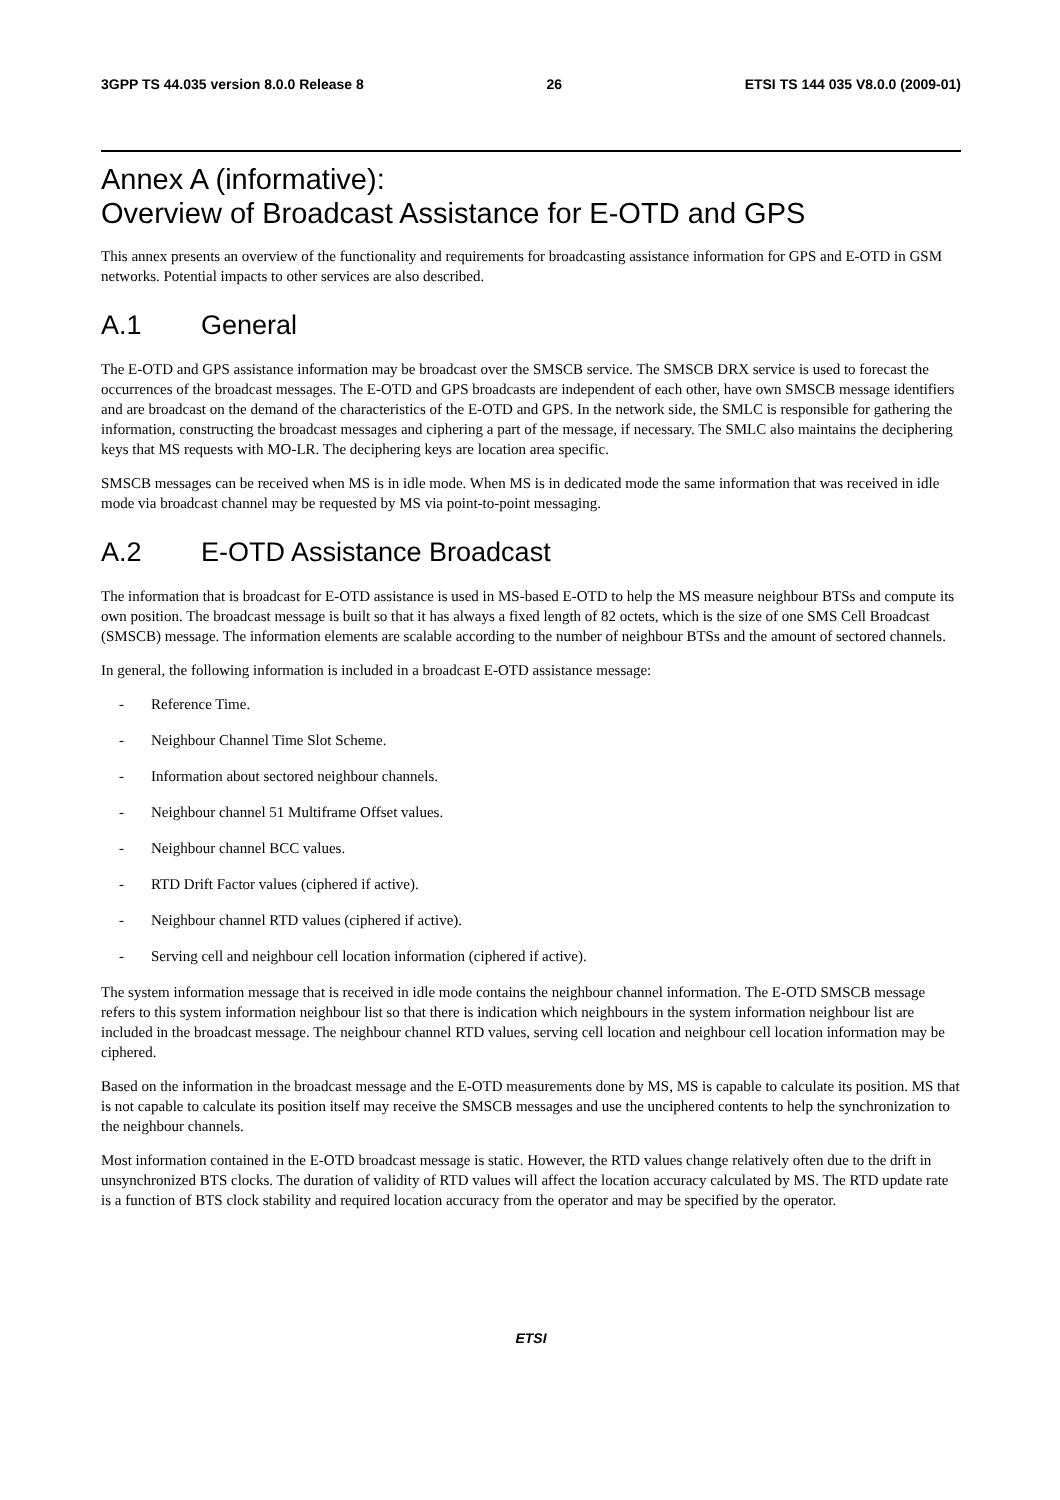3GPP TS 44.035 version 8.0.0 Release 8 26 ETSI TS 144 035 V8.0.0 (2009-01)
Annex A (informative):
Overview of Broadcast Assistance for E-OTD and GPS
This annex presents an overview of the functionality and requirements for broadcasting assistance information for GPS and E-OTD in GSM networks. Potential impacts to other services are also described.
A.1 General
The E-OTD and GPS assistance information may be broadcast over the SMSCB service. The SMSCB DRX service is used to forecast the occurrences of the broadcast messages. The E-OTD and GPS broadcasts are independent of each other, have own SMSCB message identifiers and are broadcast on the demand of the characteristics of the E-OTD and GPS. In the network side, the SMLC is responsible for gathering the information, constructing the broadcast messages and ciphering a part of the message, if necessary. The SMLC also maintains the deciphering keys that MS requests with MO-LR. The deciphering keys are location area specific.
SMSCB messages can be received when MS is in idle mode. When MS is in dedicated mode the same information that was received in idle mode via broadcast channel may be requested by MS via point-to-point messaging.
A.2 E-OTD Assistance Broadcast
The information that is broadcast for E-OTD assistance is used in MS-based E-OTD to help the MS measure neighbour BTSs and compute its own position. The broadcast message is built so that it has always a fixed length of 82 octets, which is the size of one SMS Cell Broadcast (SMSCB) message. The information elements are scalable according to the number of neighbour BTSs and the amount of sectored channels.
In general, the following information is included in a broadcast E-OTD assistance message:
- Reference Time.
- Neighbour Channel Time Slot Scheme.
- Information about sectored neighbour channels.
- Neighbour channel 51 Multiframe Offset values.
- Neighbour channel BCC values.
- RTD Drift Factor values (ciphered if active).
- Neighbour channel RTD values (ciphered if active).
- Serving cell and neighbour cell location information (ciphered if active).
The system information message that is received in idle mode contains the neighbour channel information. The E-OTD SMSCB message refers to this system information neighbour list so that there is indication which neighbours in the system information neighbour list are included in the broadcast message. The neighbour channel RTD values, serving cell location and neighbour cell location information may be ciphered.
Based on the information in the broadcast message and the E-OTD measurements done by MS, MS is capable to calculate its position. MS that is not capable to calculate its position itself may receive the SMSCB messages and use the unciphered contents to help the synchronization to the neighbour channels.
Most information contained in the E-OTD broadcast message is static. However, the RTD values change relatively often due to the drift in unsynchronized BTS clocks. The duration of validity of RTD values will affect the location accuracy calculated by MS. The RTD update rate is a function of BTS clock stability and required location accuracy from the operator and may be specified by the operator.
ETSI